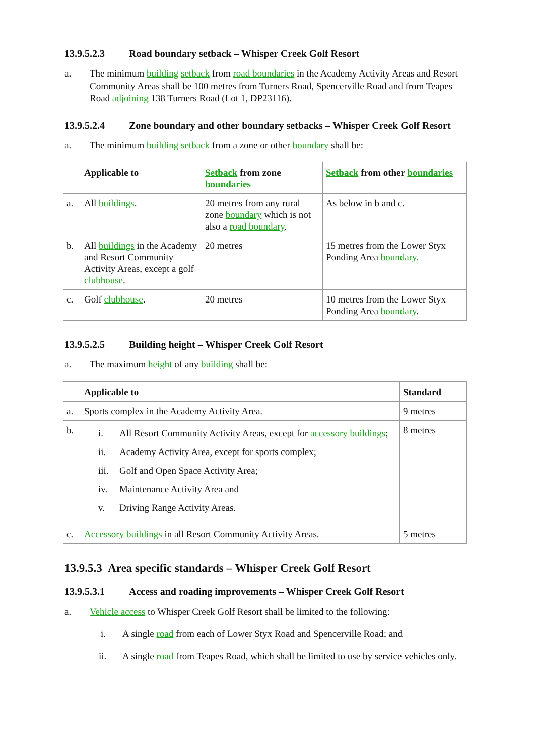13.9.5.2.3 Road boundary setback – Whisper Creek Golf Resort
a. The minimum building setback from road boundaries in the Academy Activity Areas and Resort Community Areas shall be 100 metres from Turners Road, Spencerville Road and from Teapes Road adjoining 138 Turners Road (Lot 1, DP23116).
13.9.5.2.4 Zone boundary and other boundary setbacks – Whisper Creek Golf Resort
a. The minimum building setback from a zone or other boundary shall be:
| | Applicable to | Setback from zone boundaries | Setback from other boundaries |
| --- | --- | --- | --- |
| a. | All buildings . | 20 metres from any rural zone boundary which is not also a road boundary . | As below in b and c. |
| b. | All buildings in the Academy and Resort Community Activity Areas, except a golf clubhouse . | 20 metres | 15 metres from the Lower Styx Ponding Area boundary. |
| c. | Golf clubhouse . | 20 metres | 10 metres from the Lower Styx Ponding Area boundary . |
13.9.5.2.5 Building height – Whisper Creek Golf Resort
a. The maximum height of any building shall be:
| | Applicable to | Standard |
| --- | --- | --- |
| a. | Sports complex in the Academy Activity Area. | 9 metres |
| b. | i. All Resort Community Activity Areas, except for accessory buildings ; ii. Academy Activity Area, except for sports complex; iii. Golf and Open Space Activity Area; iv. Maintenance Activity Area and v. Driving Range Activity Areas. | 8 metres |
| c. | Accessory buildings in all Resort Community Activity Areas. | 5 metres |
13.9.5.3 Area specific standards – Whisper Creek Golf Resort
13.9.5.3.1 Access and roading improvements – Whisper Creek Golf Resort
a. Vehicle access to Whisper Creek Golf Resort shall be limited to the following:
i. A single road from each of Lower Styx Road and Spencerville Road; and
ii. A single road from Teapes Road, which shall be limited to use by service vehicles only.